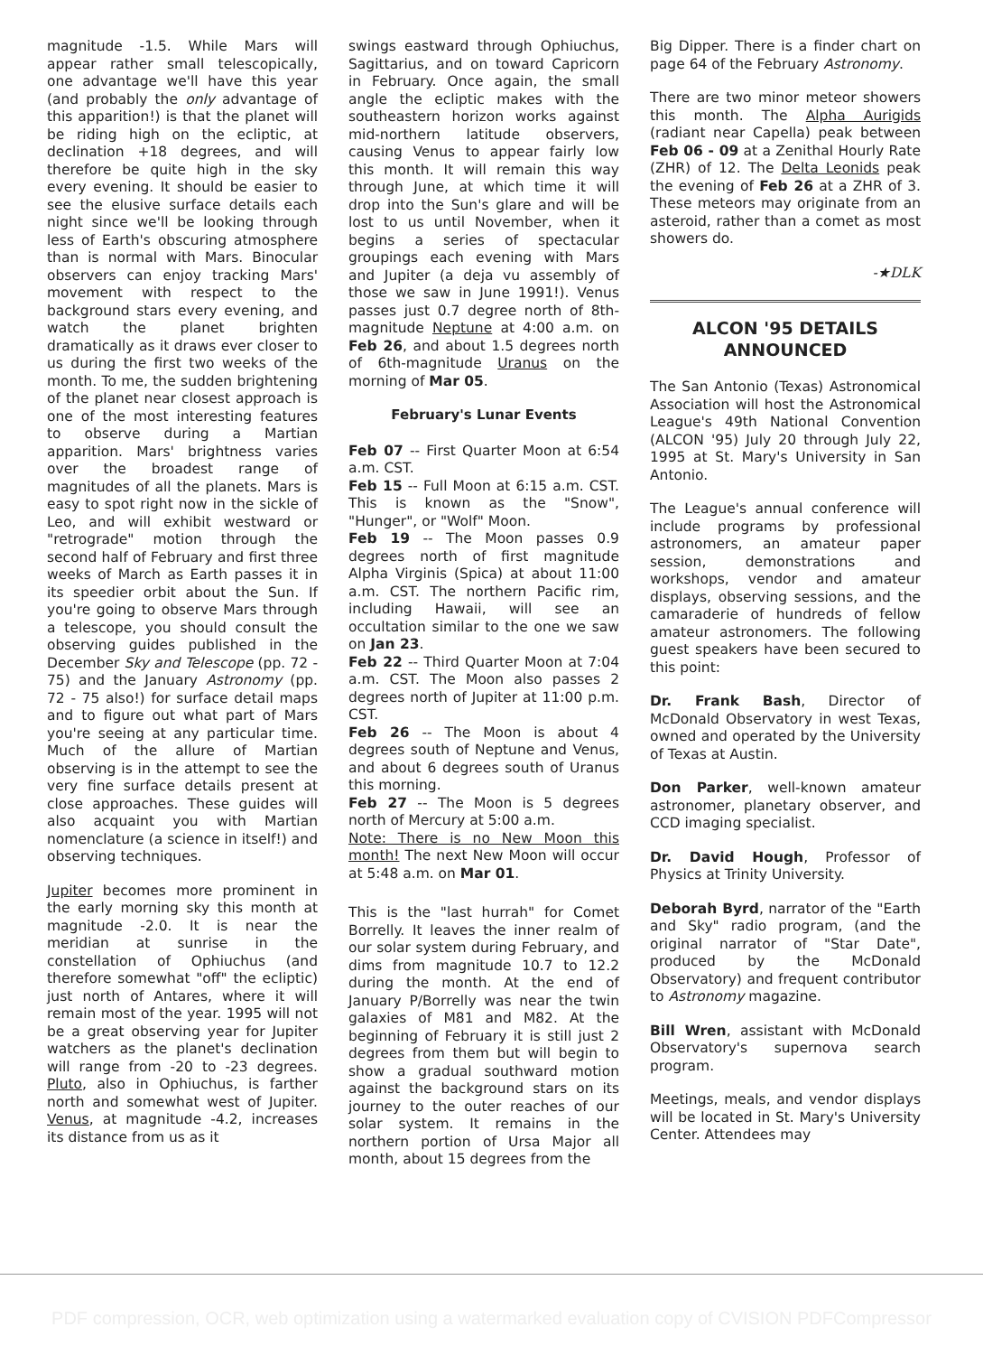magnitude -1.5. While Mars will appear rather small telescopically, one advantage we'll have this year (and probably the only advantage of this apparition!) is that the planet will be riding high on the ecliptic, at declination +18 degrees, and will therefore be quite high in the sky every evening. It should be easier to see the elusive surface details each night since we'll be looking through less of Earth's obscuring atmosphere than is normal with Mars. Binocular observers can enjoy tracking Mars' movement with respect to the background stars every evening, and watch the planet brighten dramatically as it draws ever closer to us during the first two weeks of the month. To me, the sudden brightening of the planet near closest approach is one of the most interesting features to observe during a Martian apparition. Mars' brightness varies over the broadest range of magnitudes of all the planets. Mars is easy to spot right now in the sickle of Leo, and will exhibit westward or "retrograde" motion through the second half of February and first three weeks of March as Earth passes it in its speedier orbit about the Sun. If you're going to observe Mars through a telescope, you should consult the observing guides published in the December Sky and Telescope (pp. 72 - 75) and the January Astronomy (pp. 72 - 75 also!) for surface detail maps and to figure out what part of Mars you're seeing at any particular time. Much of the allure of Martian observing is in the attempt to see the very fine surface details present at close approaches. These guides will also acquaint you with Martian nomenclature (a science in itself!) and observing techniques.
Jupiter becomes more prominent in the early morning sky this month at magnitude -2.0. It is near the meridian at sunrise in the constellation of Ophiuchus (and therefore somewhat "off" the ecliptic) just north of Antares, where it will remain most of the year. 1995 will not be a great observing year for Jupiter watchers as the planet's declination will range from -20 to -23 degrees. Pluto, also in Ophiuchus, is farther north and somewhat west of Jupiter. Venus, at magnitude -4.2, increases its distance from us as it
swings eastward through Ophiuchus, Sagittarius, and on toward Capricorn in February. Once again, the small angle the ecliptic makes with the southeastern horizon works against mid-northern latitude observers, causing Venus to appear fairly low this month. It will remain this way through June, at which time it will drop into the Sun's glare and will be lost to us until November, when it begins a series of spectacular groupings each evening with Mars and Jupiter (a deja vu assembly of those we saw in June 1991!). Venus passes just 0.7 degree north of 8th-magnitude Neptune at 4:00 a.m. on Feb 26, and about 1.5 degrees north of 6th-magnitude Uranus on the morning of Mar 05.
February's Lunar Events
Feb 07 -- First Quarter Moon at 6:54 a.m. CST.
Feb 15 -- Full Moon at 6:15 a.m. CST. This is known as the "Snow", "Hunger", or "Wolf" Moon.
Feb 19 -- The Moon passes 0.9 degrees north of first magnitude Alpha Virginis (Spica) at about 11:00 a.m. CST. The northern Pacific rim, including Hawaii, will see an occultation similar to the one we saw on Jan 23.
Feb 22 -- Third Quarter Moon at 7:04 a.m. CST. The Moon also passes 2 degrees north of Jupiter at 11:00 p.m. CST.
Feb 26 -- The Moon is about 4 degrees south of Neptune and Venus, and about 6 degrees south of Uranus this morning.
Feb 27 -- The Moon is 5 degrees north of Mercury at 5:00 a.m.
Note: There is no New Moon this month! The next New Moon will occur at 5:48 a.m. on Mar 01.
This is the "last hurrah" for Comet Borrelly. It leaves the inner realm of our solar system during February, and dims from magnitude 10.7 to 12.2 during the month. At the end of January P/Borrelly was near the twin galaxies of M81 and M82. At the beginning of February it is still just 2 degrees from them but will begin to show a gradual southward motion against the background stars on its journey to the outer reaches of our solar system. It remains in the northern portion of Ursa Major all month, about 15 degrees from the
Big Dipper. There is a finder chart on page 64 of the February Astronomy.
There are two minor meteor showers this month. The Alpha Aurigids (radiant near Capella) peak between Feb 06 - 09 at a Zenithal Hourly Rate (ZHR) of 12. The Delta Leonids peak the evening of Feb 26 at a ZHR of 3. These meteors may originate from an asteroid, rather than a comet as most showers do.
-★DLK
ALCON '95 DETAILS ANNOUNCED
The San Antonio (Texas) Astronomical Association will host the Astronomical League's 49th National Convention (ALCON '95) July 20 through July 22, 1995 at St. Mary's University in San Antonio.
The League's annual conference will include programs by professional astronomers, an amateur paper session, demonstrations and workshops, vendor and amateur displays, observing sessions, and the camaraderie of hundreds of fellow amateur astronomers. The following guest speakers have been secured to this point:
Dr. Frank Bash, Director of McDonald Observatory in west Texas, owned and operated by the University of Texas at Austin.
Don Parker, well-known amateur astronomer, planetary observer, and CCD imaging specialist.
Dr. David Hough, Professor of Physics at Trinity University.
Deborah Byrd, narrator of the "Earth and Sky" radio program, (and the original narrator of "Star Date", produced by the McDonald Observatory) and frequent contributor to Astronomy magazine.
Bill Wren, assistant with McDonald Observatory's supernova search program.
Meetings, meals, and vendor displays will be located in St. Mary's University Center. Attendees may
PDF compression, OCR, web optimization using a watermarked evaluation copy of CVISION PDFCompressor